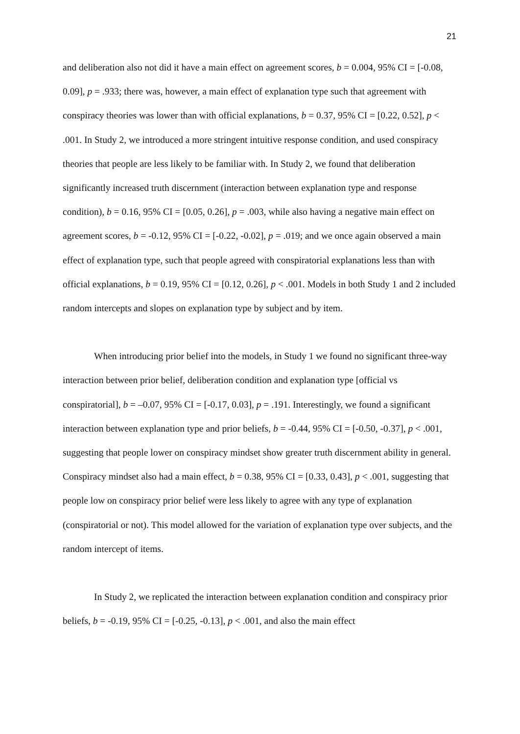21
and deliberation also not did it have a main effect on agreement scores, b = 0.004, 95% CI = [-0.08, 0.09], p = .933; there was, however, a main effect of explanation type such that agreement with conspiracy theories was lower than with official explanations, b = 0.37, 95% CI = [0.22, 0.52], p < .001. In Study 2, we introduced a more stringent intuitive response condition, and used conspiracy theories that people are less likely to be familiar with. In Study 2, we found that deliberation significantly increased truth discernment (interaction between explanation type and response condition), b = 0.16, 95% CI = [0.05, 0.26], p = .003, while also having a negative main effect on agreement scores, b = -0.12, 95% CI = [-0.22, -0.02], p = .019; and we once again observed a main effect of explanation type, such that people agreed with conspiratorial explanations less than with official explanations, b = 0.19, 95% CI = [0.12, 0.26], p < .001. Models in both Study 1 and 2 included random intercepts and slopes on explanation type by subject and by item.
When introducing prior belief into the models, in Study 1 we found no significant three-way interaction between prior belief, deliberation condition and explanation type [official vs conspiratorial], b = –0.07, 95% CI = [-0.17, 0.03], p = .191. Interestingly, we found a significant interaction between explanation type and prior beliefs, b = -0.44, 95% CI = [-0.50, -0.37], p < .001, suggesting that people lower on conspiracy mindset show greater truth discernment ability in general. Conspiracy mindset also had a main effect, b = 0.38, 95% CI = [0.33, 0.43], p < .001, suggesting that people low on conspiracy prior belief were less likely to agree with any type of explanation (conspiratorial or not). This model allowed for the variation of explanation type over subjects, and the random intercept of items.
In Study 2, we replicated the interaction between explanation condition and conspiracy prior beliefs, b = -0.19, 95% CI = [-0.25, -0.13], p < .001, and also the main effect